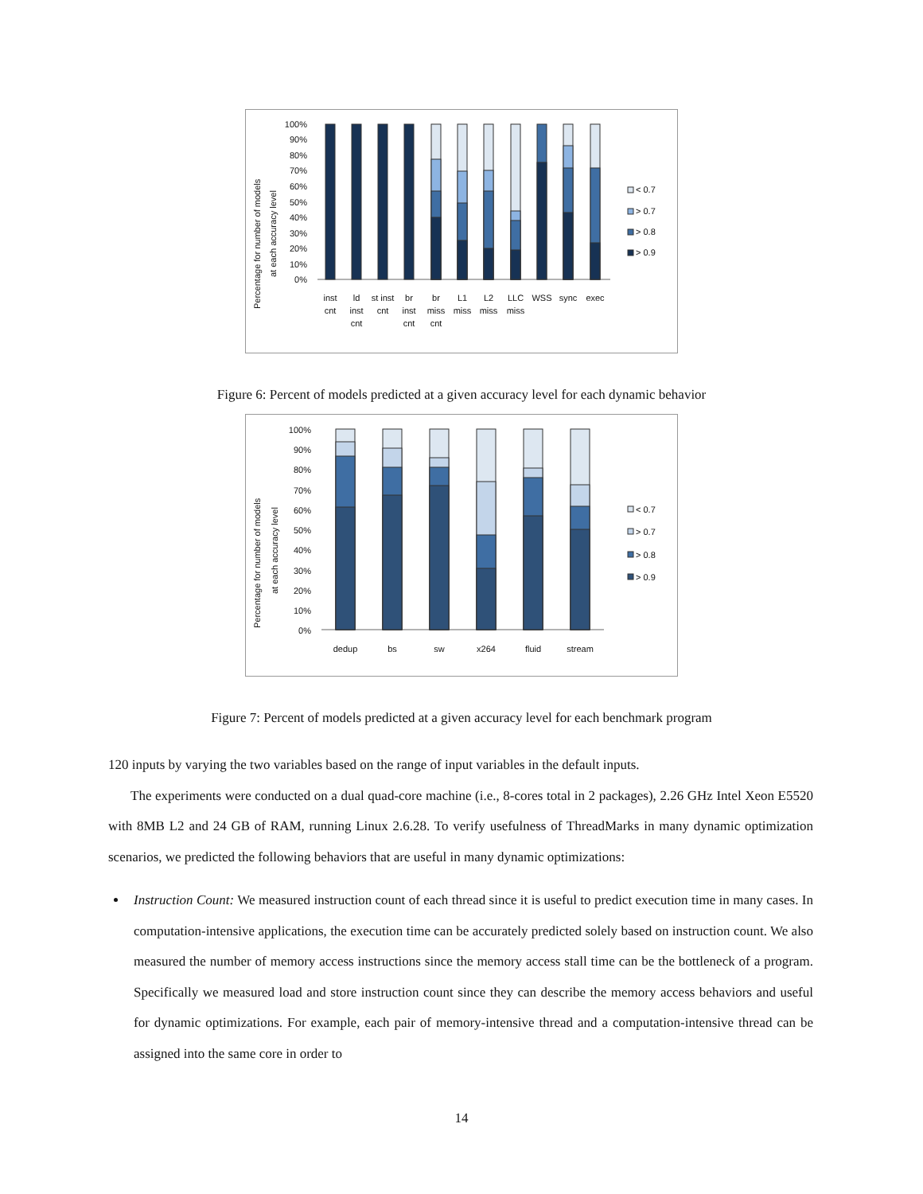Percentage for number of models
at each accuracy level
100%
90%
80%
70%
60%
50%
40%
30%
20%
10%
0%
inst
cnt
ld
inst
cnt
st inst
cnt
br
inst
cnt
br
miss
cnt
L1
miss
L2
miss
LLC
miss
WSS
sync
exec
< 0.7
> 0.7
> 0.8
> 0.9
Figure 6: Percent of models predicted at a given accuracy level for each dynamic behavior
Percentage for number of models
at each accuracy level
100%
90%
80%
70%
60%
50%
40%
30%
20%
10%
0%
dedup
bs
sw
x264
fluid
stream
< 0.7
> 0.7
> 0.8
> 0.9
Figure 7: Percent of models predicted at a given accuracy level for each benchmark program
120 inputs by varying the two variables based on the range of input variables in the default inputs.
The experiments were conducted on a dual quad-core machine (i.e., 8-cores total in 2 packages), 2.26 GHz Intel Xeon E5520 with 8MB L2 and 24 GB of RAM, running Linux 2.6.28. To verify usefulness of ThreadMarks in many dynamic optimization scenarios, we predicted the following behaviors that are useful in many dynamic optimizations:
Instruction Count: We measured instruction count of each thread since it is useful to predict execution time in many cases. In computation-intensive applications, the execution time can be accurately predicted solely based on instruction count. We also measured the number of memory access instructions since the memory access stall time can be the bottleneck of a program. Specifically we measured load and store instruction count since they can describe the memory access behaviors and useful for dynamic optimizations. For example, each pair of memory-intensive thread and a computation-intensive thread can be assigned into the same core in order to
14